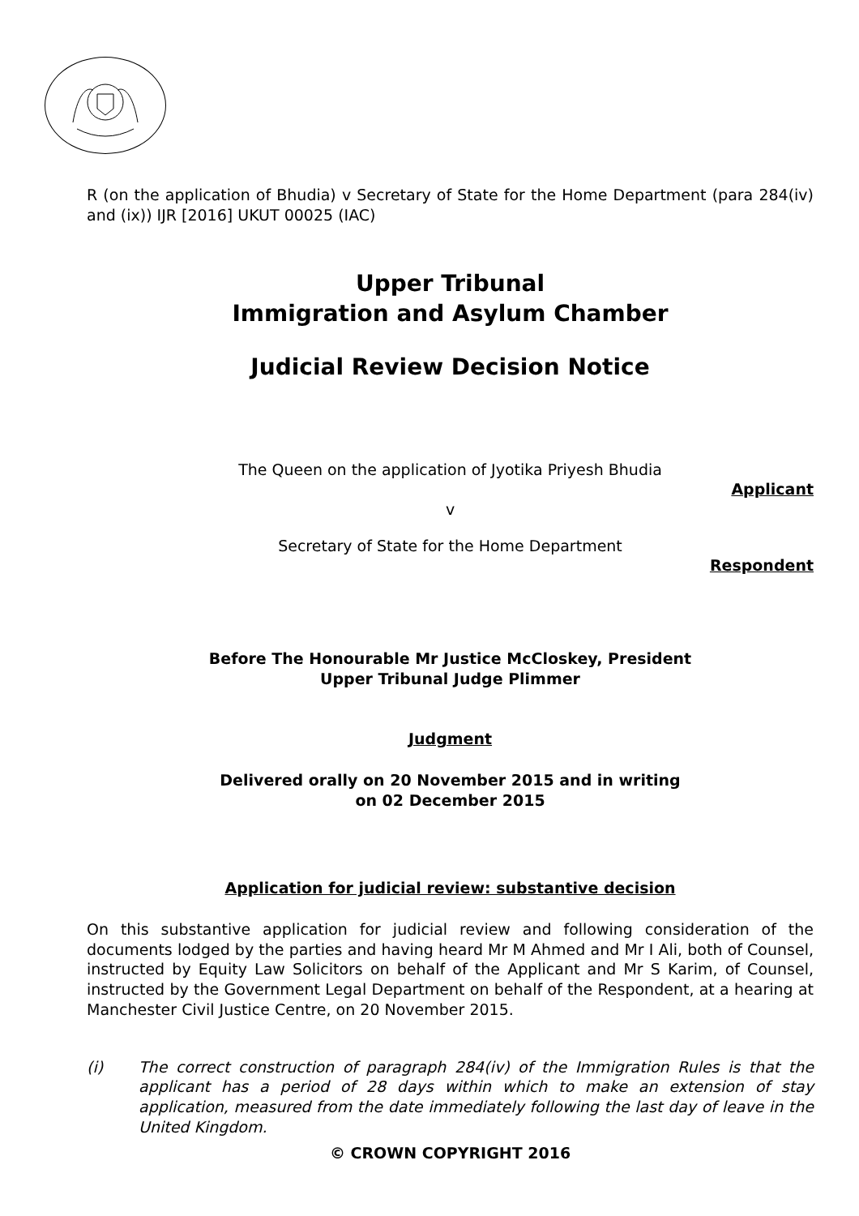R (on the application of Bhudia) v Secretary of State for the Home Department (para 284(iv) and (ix)) IJR [2016] UKUT 00025 (IAC)
Upper Tribunal
Immigration and Asylum Chamber
Judicial Review Decision Notice
The Queen on the application of Jyotika Priyesh Bhudia
Applicant
v
Secretary of State for the Home Department
Respondent
Before The Honourable Mr Justice McCloskey, President
Upper Tribunal Judge Plimmer
Judgment
Delivered orally on 20 November 2015 and in writing
on 02 December 2015
Application for judicial review: substantive decision
On this substantive application for judicial review and following consideration of the documents lodged by the parties and having heard Mr M Ahmed and Mr I Ali, both of Counsel, instructed by Equity Law Solicitors on behalf of the Applicant and Mr S Karim, of Counsel, instructed by the Government Legal Department on behalf of the Respondent, at a hearing at Manchester Civil Justice Centre, on 20 November 2015.
(i) The correct construction of paragraph 284(iv) of the Immigration Rules is that the applicant has a period of 28 days within which to make an extension of stay application, measured from the date immediately following the last day of leave in the United Kingdom.
© CROWN COPYRIGHT 2016